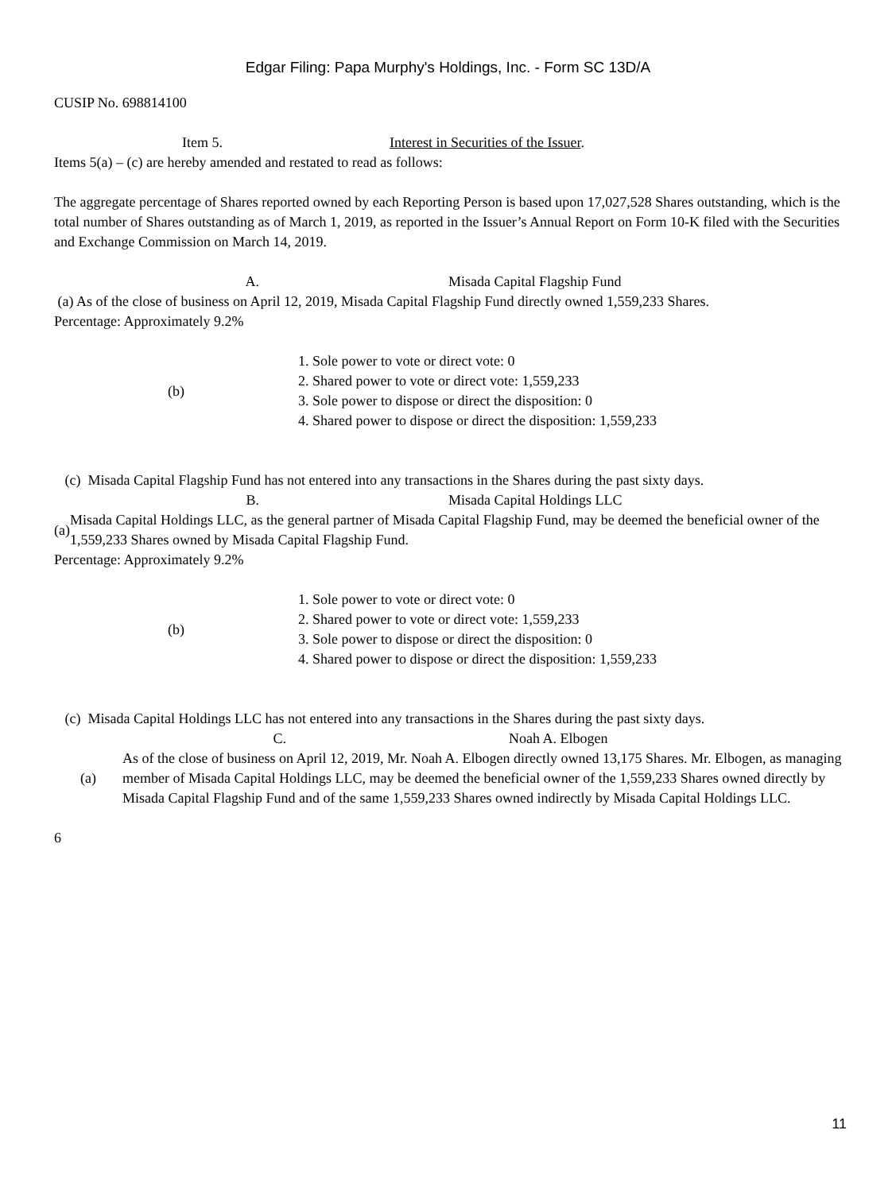Edgar Filing: Papa Murphy's Holdings, Inc. - Form SC 13D/A
CUSIP No. 698814100
Item 5. Interest in Securities of the Issuer.
Items 5(a) – (c) are hereby amended and restated to read as follows:
The aggregate percentage of Shares reported owned by each Reporting Person is based upon 17,027,528 Shares outstanding, which is the total number of Shares outstanding as of March 1, 2019, as reported in the Issuer’s Annual Report on Form 10-K filed with the Securities and Exchange Commission on March 14, 2019.
A. Misada Capital Flagship Fund
(a) As of the close of business on April 12, 2019, Misada Capital Flagship Fund directly owned 1,559,233 Shares.
Percentage: Approximately 9.2%
(b)
1. Sole power to vote or direct vote: 0
2. Shared power to vote or direct vote: 1,559,233
3. Sole power to dispose or direct the disposition: 0
4. Shared power to dispose or direct the disposition: 1,559,233
(c) Misada Capital Flagship Fund has not entered into any transactions in the Shares during the past sixty days.
B. Misada Capital Holdings LLC
(a)
Misada Capital Holdings LLC, as the general partner of Misada Capital Flagship Fund, may be deemed the beneficial owner of the 1,559,233 Shares owned by Misada Capital Flagship Fund.
Percentage: Approximately 9.2%
(b)
1. Sole power to vote or direct vote: 0
2. Shared power to vote or direct vote: 1,559,233
3. Sole power to dispose or direct the disposition: 0
4. Shared power to dispose or direct the disposition: 1,559,233
(c) Misada Capital Holdings LLC has not entered into any transactions in the Shares during the past sixty days.
C. Noah A. Elbogen
(a)
As of the close of business on April 12, 2019, Mr. Noah A. Elbogen directly owned 13,175 Shares. Mr. Elbogen, as managing member of Misada Capital Holdings LLC, may be deemed the beneficial owner of the 1,559,233 Shares owned directly by Misada Capital Flagship Fund and of the same 1,559,233 Shares owned indirectly by Misada Capital Holdings LLC.
6
11